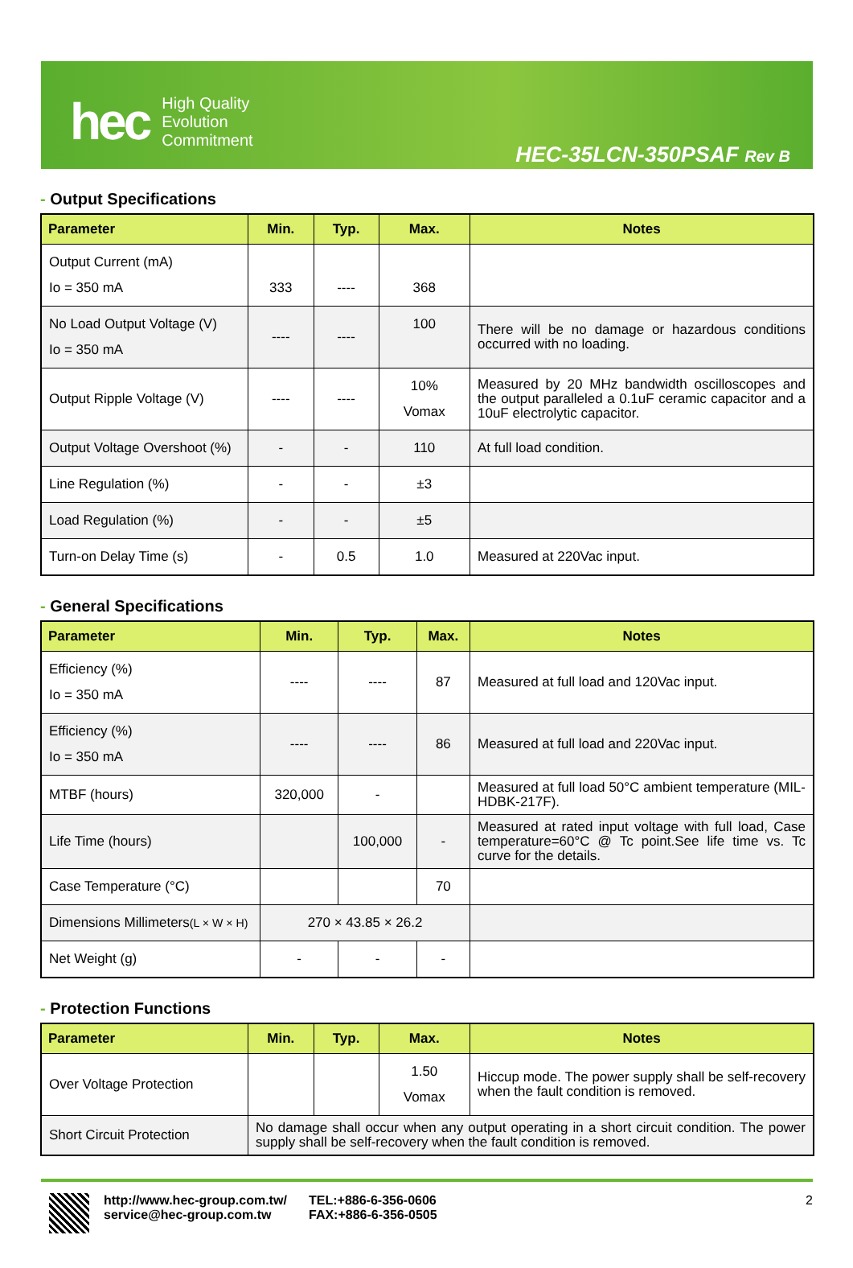hec
High Quality
Evolution
Commitment
HEC-35LCN-350PSAF Rev B
- Output Specifications
| Parameter | Min. | Typ. | Max. | Notes |
| --- | --- | --- | --- | --- |
| Output Current (mA) Io = 350 mA | 333 | ---- | 368 | |
| No Load Output Voltage (V) Io = 350 mA | ---- | ---- | 100 | There will be no damage or hazardous conditions occurred with no loading. |
| Output Ripple Voltage (V) | ---- | ---- | 10% Vomax | Measured by 20 MHz bandwidth oscilloscopes and the output paralleled a 0.1uF ceramic capacitor and a 10uF electrolytic capacitor. |
| Output Voltage Overshoot (%) | - | - | 110 | At full load condition. |
| Line Regulation (%) | - | - | ±3 | |
| Load Regulation (%) | - | - | ±5 | |
| Turn-on Delay Time (s) | - | 0.5 | 1.0 | Measured at 220Vac input. |
- General Specifications
| Parameter | Min. | Typ. | Max. | Notes |
| --- | --- | --- | --- | --- |
| Efficiency (%) Io = 350 mA | ---- | ---- | 87 | Measured at full load and 120Vac input. |
| Efficiency (%) Io = 350 mA | ---- | ---- | 86 | Measured at full load and 220Vac input. |
| MTBF (hours) | 320,000 | - | | Measured at full load 50°C ambient temperature (MIL-HDBK-217F). |
| Life Time (hours) | | 100,000 | - | Measured at rated input voltage with full load, Case temperature=60°C @ Tc point.See life time vs. Tc curve for the details. |
| Case Temperature (°C) | | | 70 | |
| Dimensions Millimeters (L × W × H) | 270 × 43.85 × 26.2 | | | |
| Net Weight (g) | - | - | - | |
- Protection Functions
| Parameter | Min. | Typ. | Max. | Notes |
| --- | --- | --- | --- | --- |
| Over Voltage Protection | | | 1.50 Vomax | Hiccup mode. The power supply shall be self-recovery when the fault condition is removed. |
| Short Circuit Protection | No damage shall occur when any output operating in a short circuit condition. The power supply shall be self-recovery when the fault condition is removed. | | | |
http://www.hec-group.com.tw/
service@hec-group.com.tw
TEL:+886-6-356-0606
FAX:+886-6-356-0505
2